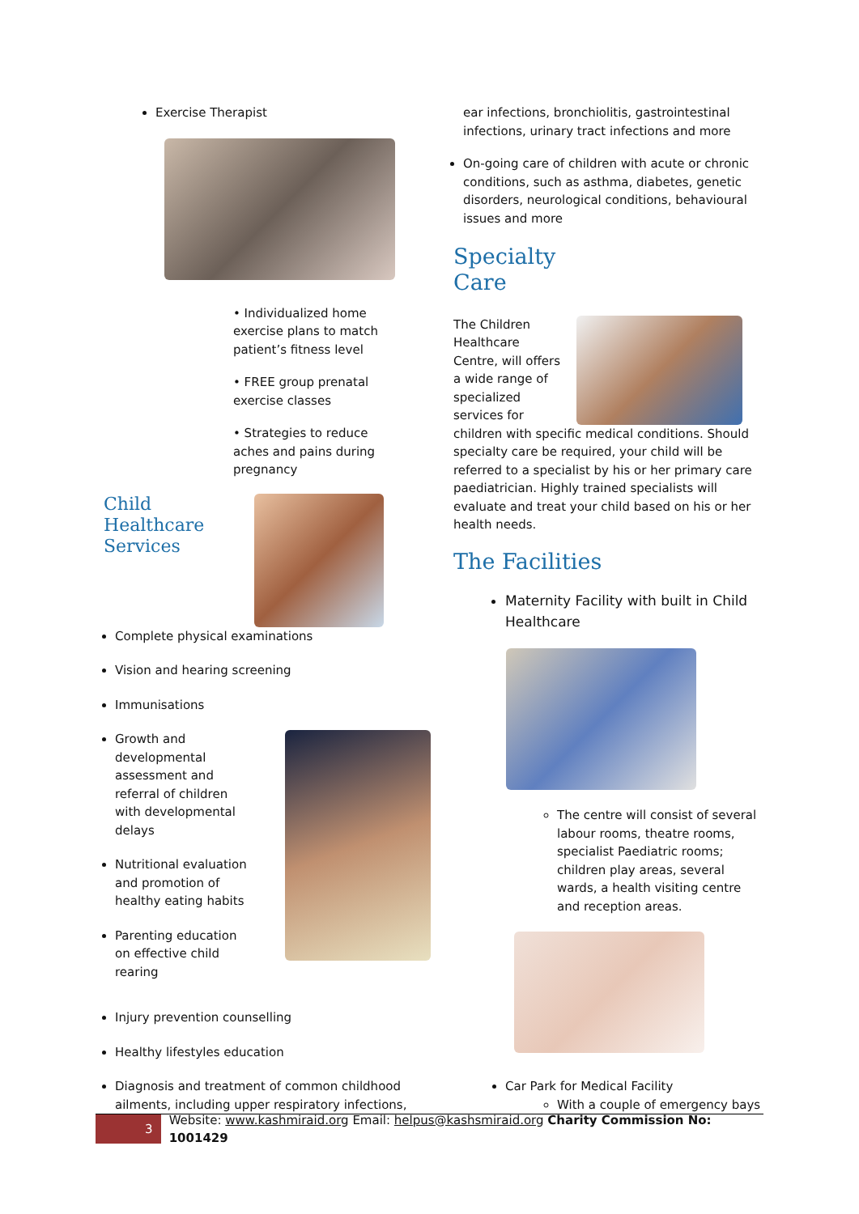Exercise Therapist
• Individualized home exercise plans to match patient’s fitness level
• FREE group prenatal exercise classes
• Strategies to reduce aches and pains during pregnancy
Child Healthcare Services
Complete physical examinations
Vision and hearing screening
Immunisations
Growth and developmental assessment and referral of children with developmental delays
Nutritional evaluation and promotion of healthy eating habits
Parenting education on effective child rearing
Injury prevention counselling
Healthy lifestyles education
Diagnosis and treatment of common childhood ailments, including upper respiratory infections,
ear infections, bronchiolitis, gastrointestinal infections, urinary tract infections and more
On-going care of children with acute or chronic conditions, such as asthma, diabetes, genetic disorders, neurological conditions, behavioural issues and more
Specialty Care
The Children Healthcare Centre, will offers a wide range of specialized services for
children with specific medical conditions. Should specialty care be required, your child will be referred to a specialist by his or her primary care paediatrician. Highly trained specialists will evaluate and treat your child based on his or her health needs.
The Facilities
Maternity Facility with built in Child Healthcare
The centre will consist of several labour rooms, theatre rooms, specialist Paediatric rooms; children play areas, several wards, a health visiting centre and reception areas.
Car Park for Medical Facility
With a couple of emergency bays
3 Website: www.kashmiraid.org Email: helpus@kashsmiraid.org Charity Commission No: 1001429